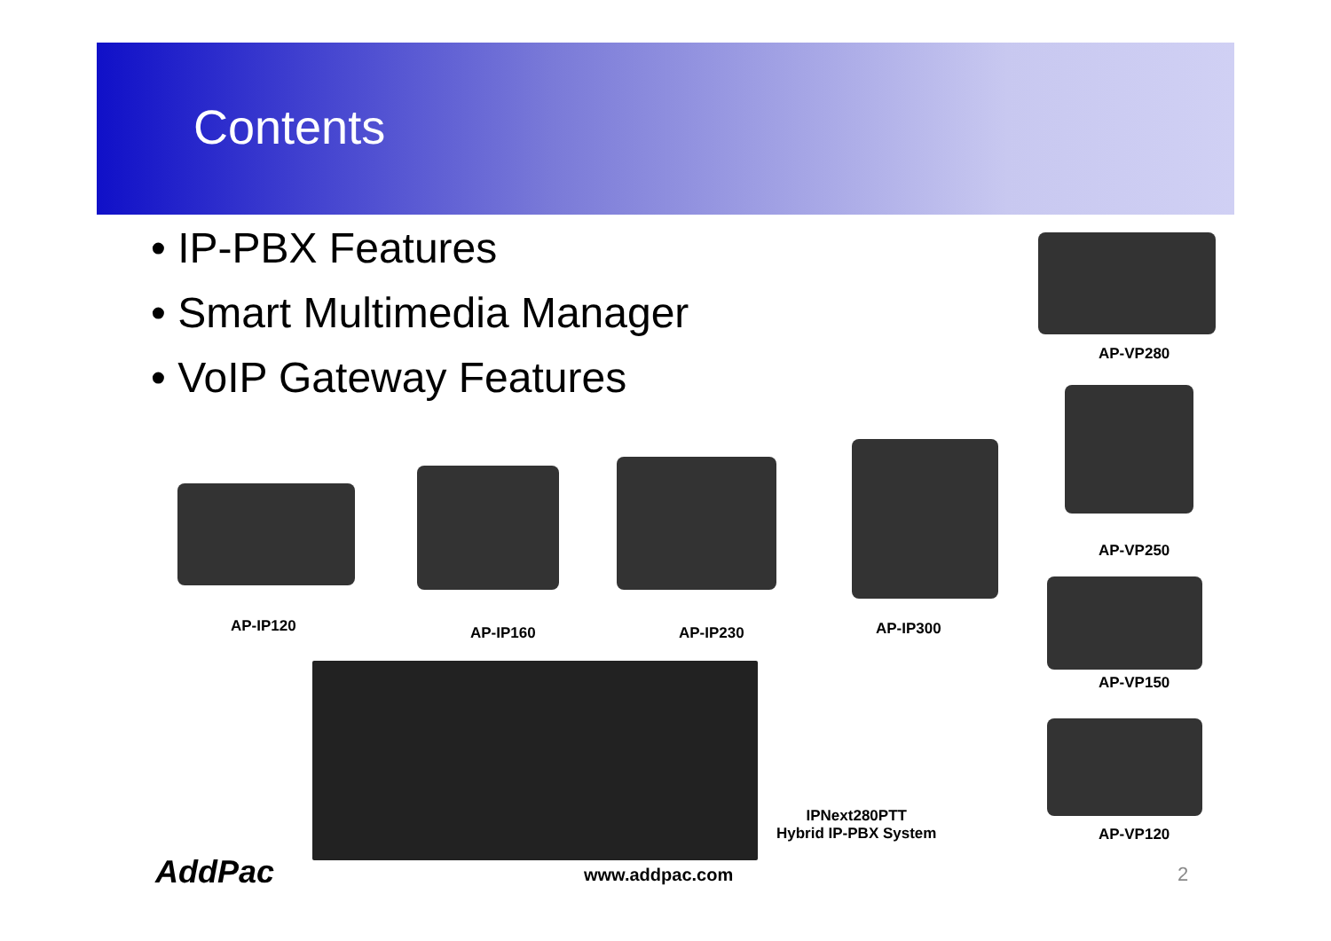Contents
• IP-PBX Features
• Smart Multimedia Manager
• VoIP Gateway Features
AP-VP280
AP-VP250
AP-VP150
AP-VP120
AP-IP120 AP-IP160 AP-IP230 AP-IP300
IPNext280PTT
Hybrid IP-PBX System
AddPac www.addpac.com 2